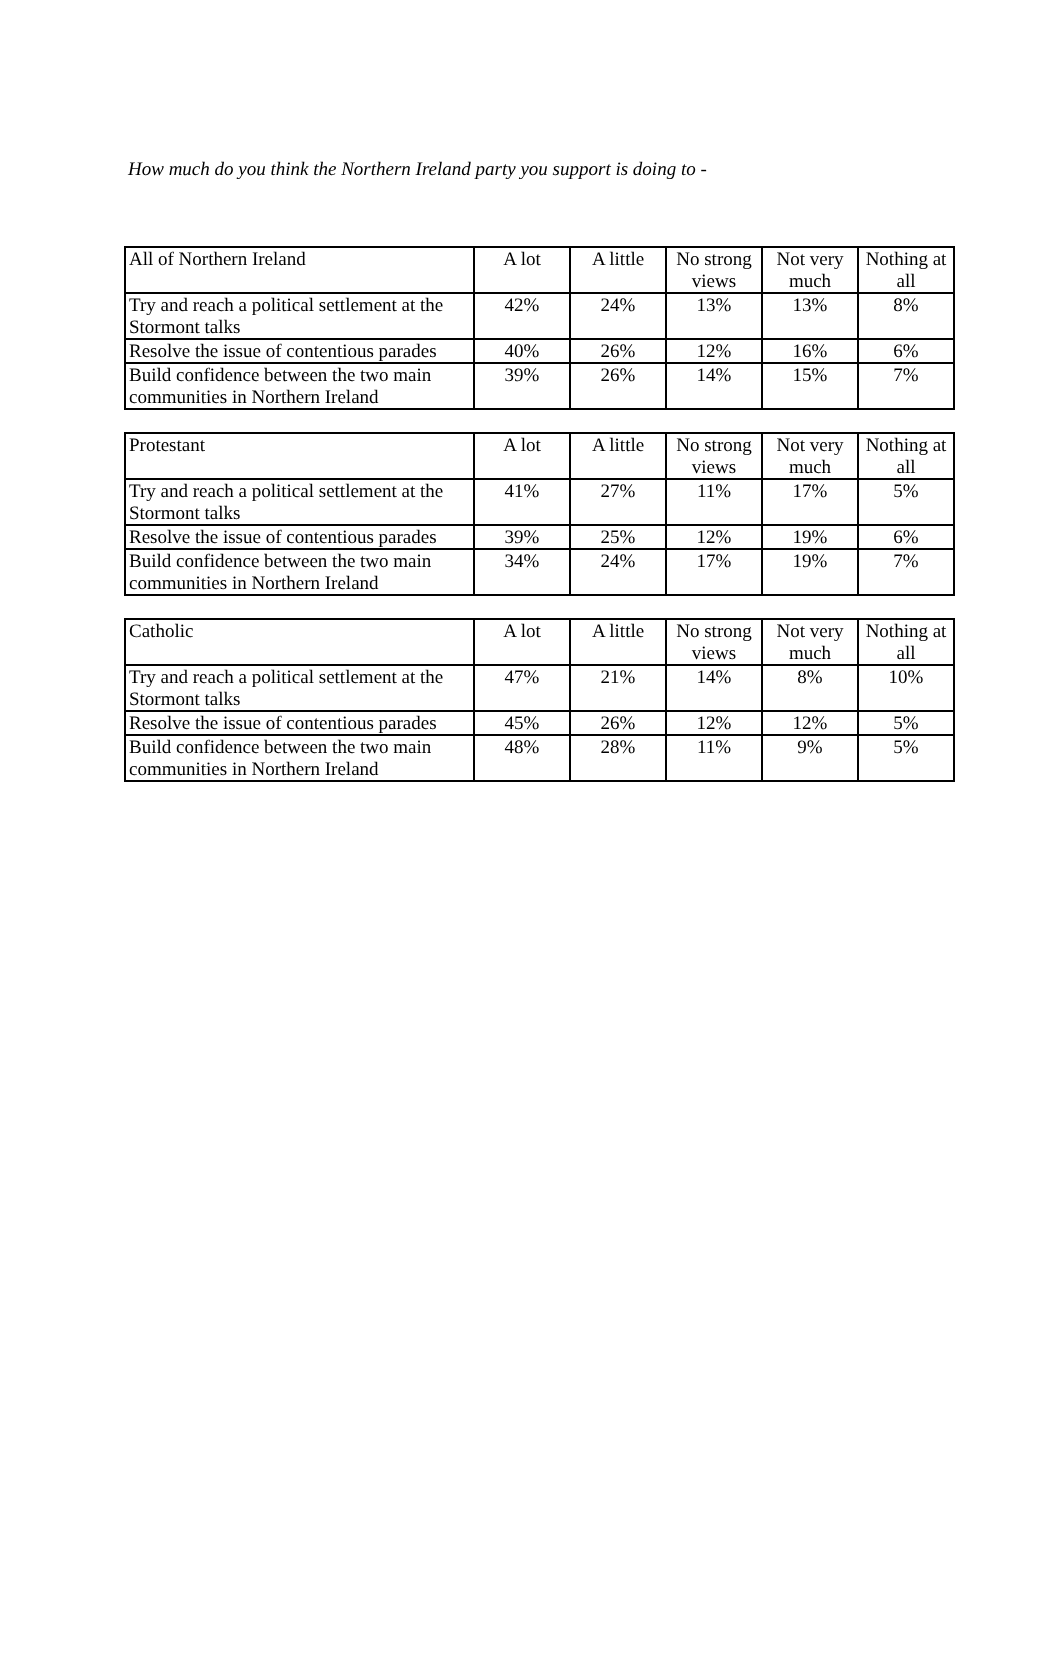How much do you think the Northern Ireland party you support is doing to -
| All of Northern Ireland | A lot | A little | No strong views | Not very much | Nothing at all |
| Try and reach a political settlement at the Stormont talks | 42% | 24% | 13% | 13% | 8% |
| Resolve the issue of contentious parades | 40% | 26% | 12% | 16% | 6% |
| Build confidence between the two main communities in Northern Ireland | 39% | 26% | 14% | 15% | 7% |
| Protestant | A lot | A little | No strong views | Not very much | Nothing at all |
| Try and reach a political settlement at the Stormont talks | 41% | 27% | 11% | 17% | 5% |
| Resolve the issue of contentious parades | 39% | 25% | 12% | 19% | 6% |
| Build confidence between the two main communities in Northern Ireland | 34% | 24% | 17% | 19% | 7% |
| Catholic | A lot | A little | No strong views | Not very much | Nothing at all |
| Try and reach a political settlement at the Stormont talks | 47% | 21% | 14% | 8% | 10% |
| Resolve the issue of contentious parades | 45% | 26% | 12% | 12% | 5% |
| Build confidence between the two main communities in Northern Ireland | 48% | 28% | 11% | 9% | 5% |